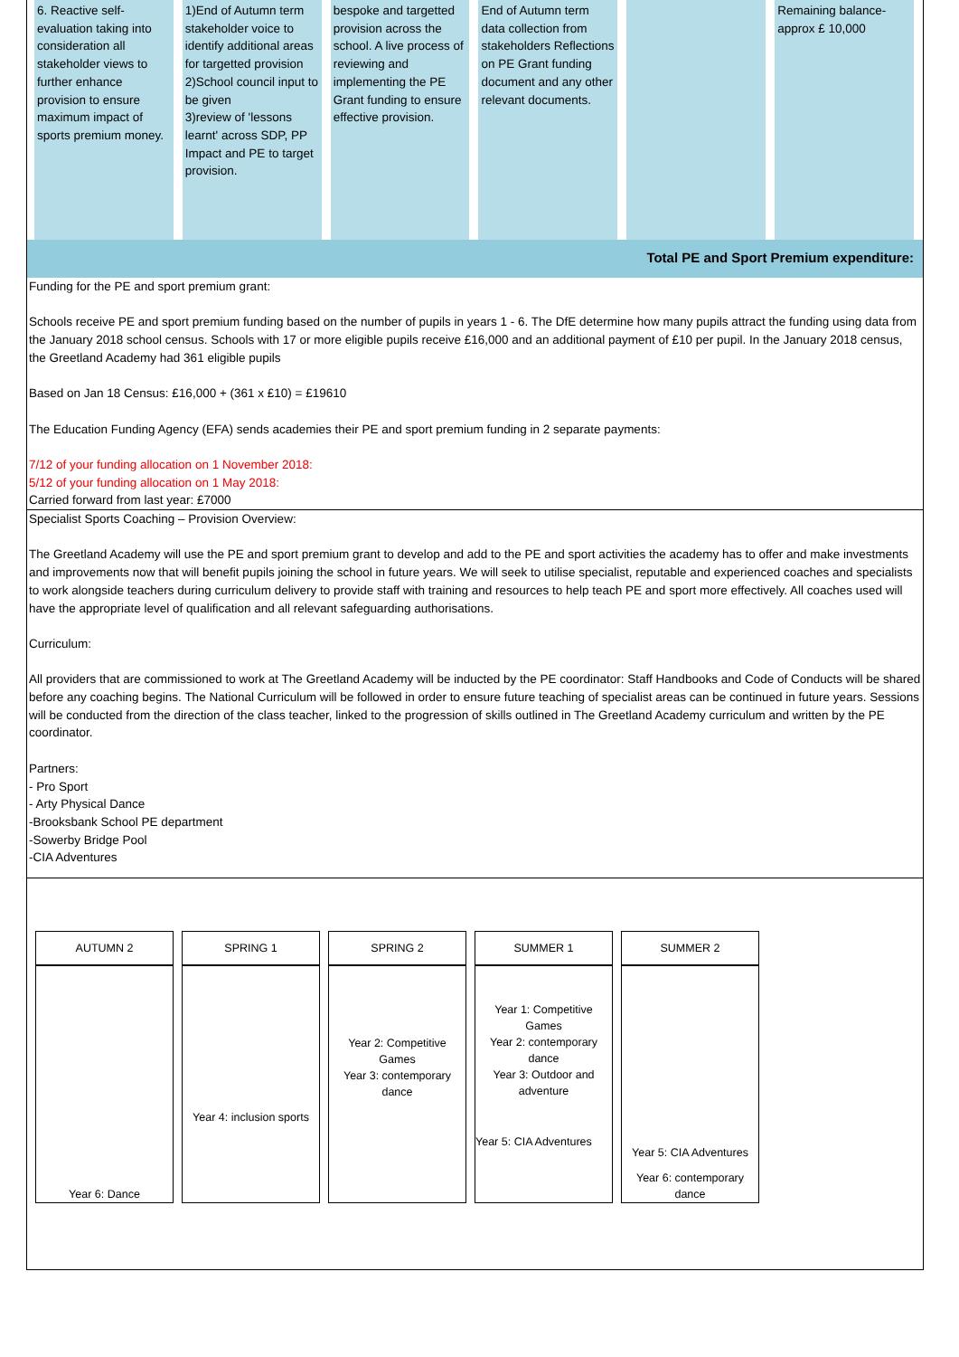6. Reactive self-evaluation taking into consideration all stakeholder views to further enhance provision to ensure maximum impact of sports premium money.
1)End of Autumn term stakeholder voice to identify additional areas for targetted provision
2)School council input to be given
3)review of 'lessons learnt' across SDP, PP Impact and PE to target provision.
bespoke and targetted provision across the school. A live process of reviewing and implementing the PE Grant funding to ensure effective provision.
End of Autumn term data collection from stakeholders Reflections on PE Grant funding document and any other relevant documents.
Remaining balance-approx £ 10,000
Total PE and Sport Premium expenditure:
Funding for the PE and sport premium grant:
Schools receive PE and sport premium funding based on the number of pupils in years 1 - 6. The DfE determine how many pupils attract the funding using data from the January 2018 school census. Schools with 17 or more eligible pupils receive £16,000 and an additional payment of £10 per pupil. In the January 2018 census, the Greetland Academy had 361 eligible pupils
Based on Jan 18 Census: £16,000 + (361 x £10) = £19610
The Education Funding Agency (EFA) sends academies their PE and sport premium funding in 2 separate payments:
7/12 of your funding allocation on 1 November 2018:
5/12 of your funding allocation on 1 May 2018:
Carried forward from last year: £7000
Specialist Sports Coaching – Provision Overview:
The Greetland Academy will use the PE and sport premium grant to develop and add to the PE and sport activities the academy has to offer and make investments and improvements now that will benefit pupils joining the school in future years. We will seek to utilise specialist, reputable and experienced coaches and specialists to work alongside teachers during curriculum delivery to provide staff with training and resources to help teach PE and sport more effectively. All coaches used will have the appropriate level of qualification and all relevant safeguarding authorisations.
Curriculum:
All providers that are commissioned to work at The Greetland Academy will be inducted by the PE coordinator: Staff Handbooks and Code of Conducts will be shared before any coaching begins. The National Curriculum will be followed in order to ensure future teaching of specialist areas can be continued in future years. Sessions will be conducted from the direction of the class teacher, linked to the progression of skills outlined in The Greetland Academy curriculum and written by the PE coordinator.
Partners:
- Pro Sport
- Arty Physical Dance
-Brooksbank School PE department
-Sowerby Bridge Pool
-CIA Adventures
| AUTUMN 2 | SPRING 1 | SPRING 2 | SUMMER 1 | SUMMER 2 |
| Year 6: Dance | Year 4: inclusion sports | Year 2: Competitive Games Year 3: contemporary dance | Year 1: Competitive Games Year 2: contemporary dance Year 3: Outdoor and adventure Year 5: CIA Adventures | Year 5: CIA Adventures Year 6: contemporary dance |